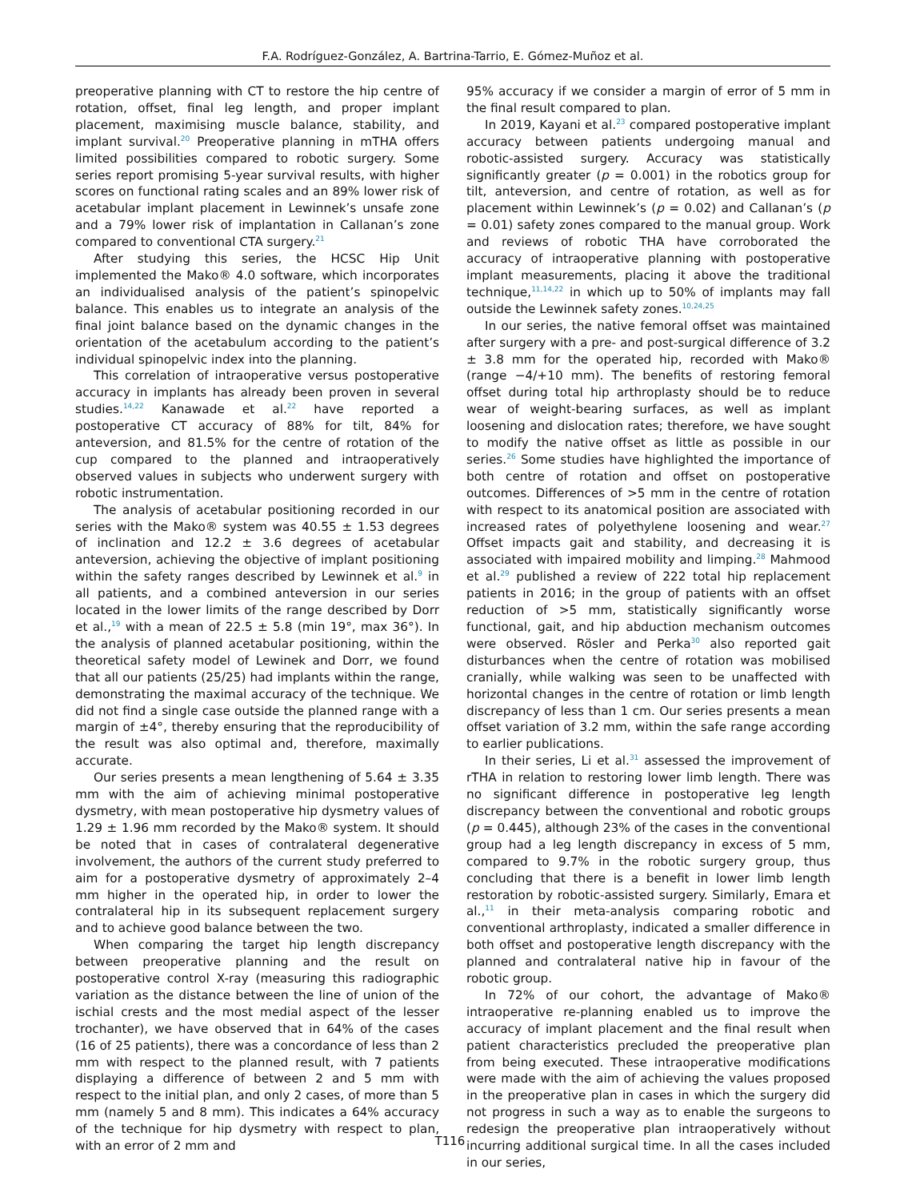F.A. Rodríguez-González, A. Bartrina-Tarrio, E. Gómez-Muñoz et al.
preoperative planning with CT to restore the hip centre of rotation, offset, final leg length, and proper implant placement, maximising muscle balance, stability, and implant survival.<sup>20</sup> Preoperative planning in mTHA offers limited possibilities compared to robotic surgery. Some series report promising 5-year survival results, with higher scores on functional rating scales and an 89% lower risk of acetabular implant placement in Lewinnek’s unsafe zone and a 79% lower risk of implantation in Callanan’s zone compared to conventional CTA surgery.<sup>21</sup>
After studying this series, the HCSC Hip Unit implemented the Mako® 4.0 software, which incorporates an individualised analysis of the patient’s spinopelvic balance. This enables us to integrate an analysis of the final joint balance based on the dynamic changes in the orientation of the acetabulum according to the patient’s individual spinopelvic index into the planning.
This correlation of intraoperative versus postoperative accuracy in implants has already been proven in several studies.<sup>14,22</sup> Kanawade et al.<sup>22</sup> have reported a postoperative CT accuracy of 88% for tilt, 84% for anteversion, and 81.5% for the centre of rotation of the cup compared to the planned and intraoperatively observed values in subjects who underwent surgery with robotic instrumentation.
The analysis of acetabular positioning recorded in our series with the Mako® system was 40.55 ± 1.53 degrees of inclination and 12.2 ± 3.6 degrees of acetabular anteversion, achieving the objective of implant positioning within the safety ranges described by Lewinnek et al.<sup>9</sup> in all patients, and a combined anteversion in our series located in the lower limits of the range described by Dorr et al.,<sup>19</sup> with a mean of 22.5 ± 5.8 (min 19°, max 36°). In the analysis of planned acetabular positioning, within the theoretical safety model of Lewinek and Dorr, we found that all our patients (25/25) had implants within the range, demonstrating the maximal accuracy of the technique. We did not find a single case outside the planned range with a margin of ±4°, thereby ensuring that the reproducibility of the result was also optimal and, therefore, maximally accurate.
Our series presents a mean lengthening of 5.64 ± 3.35 mm with the aim of achieving minimal postoperative dysmetry, with mean postoperative hip dysmetry values of 1.29 ± 1.96 mm recorded by the Mako® system. It should be noted that in cases of contralateral degenerative involvement, the authors of the current study preferred to aim for a postoperative dysmetry of approximately 2–4 mm higher in the operated hip, in order to lower the contralateral hip in its subsequent replacement surgery and to achieve good balance between the two.
When comparing the target hip length discrepancy between preoperative planning and the result on postoperative control X-ray (measuring this radiographic variation as the distance between the line of union of the ischial crests and the most medial aspect of the lesser trochanter), we have observed that in 64% of the cases (16 of 25 patients), there was a concordance of less than 2 mm with respect to the planned result, with 7 patients displaying a difference of between 2 and 5 mm with respect to the initial plan, and only 2 cases, of more than 5 mm (namely 5 and 8 mm). This indicates a 64% accuracy of the technique for hip dysmetry with respect to plan, with an error of 2 mm and
95% accuracy if we consider a margin of error of 5 mm in the final result compared to plan.
In 2019, Kayani et al.<sup>23</sup> compared postoperative implant accuracy between patients undergoing manual and robotic-assisted surgery. Accuracy was statistically significantly greater (p = 0.001) in the robotics group for tilt, anteversion, and centre of rotation, as well as for placement within Lewinnek’s (p = 0.02) and Callanan’s (p = 0.01) safety zones compared to the manual group. Work and reviews of robotic THA have corroborated the accuracy of intraoperative planning with postoperative implant measurements, placing it above the traditional technique,<sup>11,14,22</sup> in which up to 50% of implants may fall outside the Lewinnek safety zones.<sup>10,24,25</sup>
In our series, the native femoral offset was maintained after surgery with a pre- and post-surgical difference of 3.2 ± 3.8 mm for the operated hip, recorded with Mako® (range −4/+10 mm). The benefits of restoring femoral offset during total hip arthroplasty should be to reduce wear of weight-bearing surfaces, as well as implant loosening and dislocation rates; therefore, we have sought to modify the native offset as little as possible in our series.<sup>26</sup> Some studies have highlighted the importance of both centre of rotation and offset on postoperative outcomes. Differences of >5 mm in the centre of rotation with respect to its anatomical position are associated with increased rates of polyethylene loosening and wear.<sup>27</sup> Offset impacts gait and stability, and decreasing it is associated with impaired mobility and limping.<sup>28</sup> Mahmood et al.<sup>29</sup> published a review of 222 total hip replacement patients in 2016; in the group of patients with an offset reduction of >5 mm, statistically significantly worse functional, gait, and hip abduction mechanism outcomes were observed. Rösler and Perka<sup>30</sup> also reported gait disturbances when the centre of rotation was mobilised cranially, while walking was seen to be unaffected with horizontal changes in the centre of rotation or limb length discrepancy of less than 1 cm. Our series presents a mean offset variation of 3.2 mm, within the safe range according to earlier publications.
In their series, Li et al.<sup>31</sup> assessed the improvement of rTHA in relation to restoring lower limb length. There was no significant difference in postoperative leg length discrepancy between the conventional and robotic groups (p = 0.445), although 23% of the cases in the conventional group had a leg length discrepancy in excess of 5 mm, compared to 9.7% in the robotic surgery group, thus concluding that there is a benefit in lower limb length restoration by robotic-assisted surgery. Similarly, Emara et al.,<sup>11</sup> in their meta-analysis comparing robotic and conventional arthroplasty, indicated a smaller difference in both offset and postoperative length discrepancy with the planned and contralateral native hip in favour of the robotic group.
In 72% of our cohort, the advantage of Mako® intraoperative re-planning enabled us to improve the accuracy of implant placement and the final result when patient characteristics precluded the preoperative plan from being executed. These intraoperative modifications were made with the aim of achieving the values proposed in the preoperative plan in cases in which the surgery did not progress in such a way as to enable the surgeons to redesign the preoperative plan intraoperatively without incurring additional surgical time. In all the cases included in our series,
T116